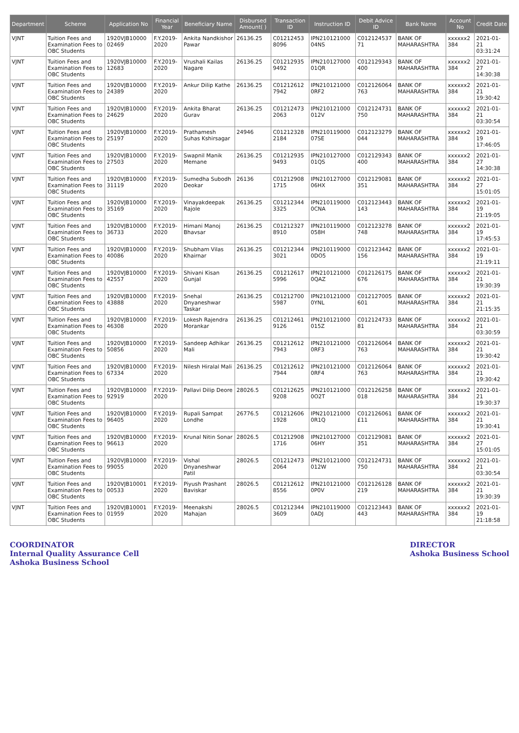| Department | Scheme | Application No | Financial Year | Beneficiary Name | Disbursed Amount( ) | Transaction ID | Instruction ID | Debit Advice ID | Bank Name | Account No | Credit Date |
| --- | --- | --- | --- | --- | --- | --- | --- | --- | --- | --- | --- |
| VJNT | Tuition Fees and Examination Fees to OBC Students | 1920VJB10000 02469 | F.Y.2019-2020 | Ankita Nandkishor Pawar | 26136.25 | C01212453 8096 | IPN210121000 04NS | C012124537 71 | BANK OF MAHARASHTRA | xxxxxx2 384 | 2021-01-21 03:31:24 |
| VJNT | Tuition Fees and Examination Fees to OBC Students | 1920VJB10000 12683 | F.Y.2019-2020 | Vrushali Kailas Nagare | 26136.25 | C01212935 9492 | IPN210127000 01QR | C012129343 400 | BANK OF MAHARASHTRA | xxxxxx2 384 | 2021-01-27 14:30:38 |
| VJNT | Tuition Fees and Examination Fees to OBC Students | 1920VJB10000 24389 | F.Y.2019-2020 | Ankur Dilip Kathe | 26136.25 | C01212612 7942 | IPN210121000 0RF2 | C012126064 763 | BANK OF MAHARASHTRA | xxxxxx2 384 | 2021-01-21 19:30:42 |
| VJNT | Tuition Fees and Examination Fees to OBC Students | 1920VJB10000 24629 | F.Y.2019-2020 | Ankita Bharat Gurav | 26136.25 | C01212473 2063 | IPN210121000 012V | C012124731 750 | BANK OF MAHARASHTRA | xxxxxx2 384 | 2021-01-21 03:30:54 |
| VJNT | Tuition Fees and Examination Fees to OBC Students | 1920VJB10000 25197 | F.Y.2019-2020 | Prathamesh Suhas Kshirsagar | 24946 | C01212328 2184 | IPN210119000 07SE | C012123279 044 | BANK OF MAHARASHTRA | xxxxxx2 384 | 2021-01-19 17:46:05 |
| VJNT | Tuition Fees and Examination Fees to OBC Students | 1920VJB10000 27503 | F.Y.2019-2020 | Swapnil Manik Memane | 26136.25 | C01212935 9493 | IPN210127000 01QS | C012129343 400 | BANK OF MAHARASHTRA | xxxxxx2 384 | 2021-01-27 14:30:38 |
| VJNT | Tuition Fees and Examination Fees to OBC Students | 1920VJB10000 31119 | F.Y.2019-2020 | Sumedha Subodh Deokar | 26136 | C01212908 1715 | IPN210127000 06HX | C012129081 351 | BANK OF MAHARASHTRA | xxxxxx2 384 | 2021-01-27 15:01:05 |
| VJNT | Tuition Fees and Examination Fees to OBC Students | 1920VJB10000 35169 | F.Y.2019-2020 | Vinayakdeepak Rajole | 26136.25 | C01212344 3325 | IPN210119000 0CNA | C012123443 143 | BANK OF MAHARASHTRA | xxxxxx2 384 | 2021-01-19 21:19:05 |
| VJNT | Tuition Fees and Examination Fees to OBC Students | 1920VJB10000 36733 | F.Y.2019-2020 | Himani Manoj Bhavsar | 26136.25 | C01212327 8910 | IPN210119000 058H | C012123278 748 | BANK OF MAHARASHTRA | xxxxxx2 384 | 2021-01-19 17:45:53 |
| VJNT | Tuition Fees and Examination Fees to OBC Students | 1920VJB10000 40086 | F.Y.2019-2020 | Shubham Vilas Khairnar | 26136.25 | C01212344 3021 | IPN210119000 0DO5 | C012123442 156 | BANK OF MAHARASHTRA | xxxxxx2 384 | 2021-01-19 21:19:11 |
| VJNT | Tuition Fees and Examination Fees to OBC Students | 1920VJB10000 42557 | F.Y.2019-2020 | Shivani Kisan Gunjal | 26136.25 | C01212617 5996 | IPN210121000 0QAZ | C012126175 676 | BANK OF MAHARASHTRA | xxxxxx2 384 | 2021-01-21 19:30:39 |
| VJNT | Tuition Fees and Examination Fees to OBC Students | 1920VJB10000 43888 | F.Y.2019-2020 | Snehal Dnyaneshwar Taskar | 26136.25 | C01212700 5987 | IPN210121000 0YNL | C012127005 601 | BANK OF MAHARASHTRA | xxxxxx2 384 | 2021-01-21 21:15:35 |
| VJNT | Tuition Fees and Examination Fees to OBC Students | 1920VJB10000 46308 | F.Y.2019-2020 | Lokesh Rajendra Morankar | 26136.25 | C01212461 9126 | IPN210121000 015Z | C012124733 81 | BANK OF MAHARASHTRA | xxxxxx2 384 | 2021-01-21 03:30:59 |
| VJNT | Tuition Fees and Examination Fees to OBC Students | 1920VJB10000 50856 | F.Y.2019-2020 | Sandeep Adhikar Mali | 26136.25 | C01212612 7943 | IPN210121000 0RF3 | C012126064 763 | BANK OF MAHARASHTRA | xxxxxx2 384 | 2021-01-21 19:30:42 |
| VJNT | Tuition Fees and Examination Fees to OBC Students | 1920VJB10000 67334 | F.Y.2019-2020 | Nilesh Hiralal Mali | 26136.25 | C01212612 7944 | IPN210121000 0RF4 | C012126064 763 | BANK OF MAHARASHTRA | xxxxxx2 384 | 2021-01-21 19:30:42 |
| VJNT | Tuition Fees and Examination Fees to OBC Students | 1920VJB10000 92919 | F.Y.2019-2020 | Pallavi Dilip Deore | 28026.5 | C01212625 9208 | IPN210121000 0O2T | C012126258 018 | BANK OF MAHARASHTRA | xxxxxx2 384 | 2021-01-21 19:30:37 |
| VJNT | Tuition Fees and Examination Fees to OBC Students | 1920VJB10000 96405 | F.Y.2019-2020 | Rupali Sampat Londhe | 26776.5 | C01212606 1928 | IPN210121000 0R1Q | C012126061 £11 | BANK OF MAHARASHTRA | xxxxxx2 384 | 2021-01-21 19:30:41 |
| VJNT | Tuition Fees and Examination Fees to OBC Students | 1920VJB10000 96613 | F.Y.2019-2020 | Krunal Nitin Sonar | 28026.5 | C01212908 1716 | IPN210127000 06HY | C012129081 351 | BANK OF MAHARASHTRA | xxxxxx2 384 | 2021-01-27 15:01:05 |
| VJNT | Tuition Fees and Examination Fees to OBC Students | 1920VJB10000 99055 | F.Y.2019-2020 | Vishal Dnyaneshwar Patil | 28026.5 | C01212473 2064 | IPN210121000 012W | C012124731 750 | BANK OF MAHARASHTRA | xxxxxx2 384 | 2021-01-21 03:30:54 |
| VJNT | Tuition Fees and Examination Fees to OBC Students | 1920VJB10001 00533 | F.Y.2019-2020 | Piyush Prashant Baviskar | 28026.5 | C01212612 8556 | IPN210121000 0P0V | C012126128 219 | BANK OF MAHARASHTRA | xxxxxx2 384 | 2021-01-21 19:30:39 |
| VJNT | Tuition Fees and Examination Fees to OBC Students | 1920VJB10001 01959 | F.Y.2019-2020 | Meenakshi Mahajan | 28026.5 | C01212344 3609 | IPN210119000 0ADJ | C012123443 443 | BANK OF MAHARASHTRA | xxxxxx2 384 | 2021-01-19 21:18:58 |
COORDINATOR
Internal Quality Assurance Cell
Ashoka Business School
DIRECTOR
Ashoka Business School